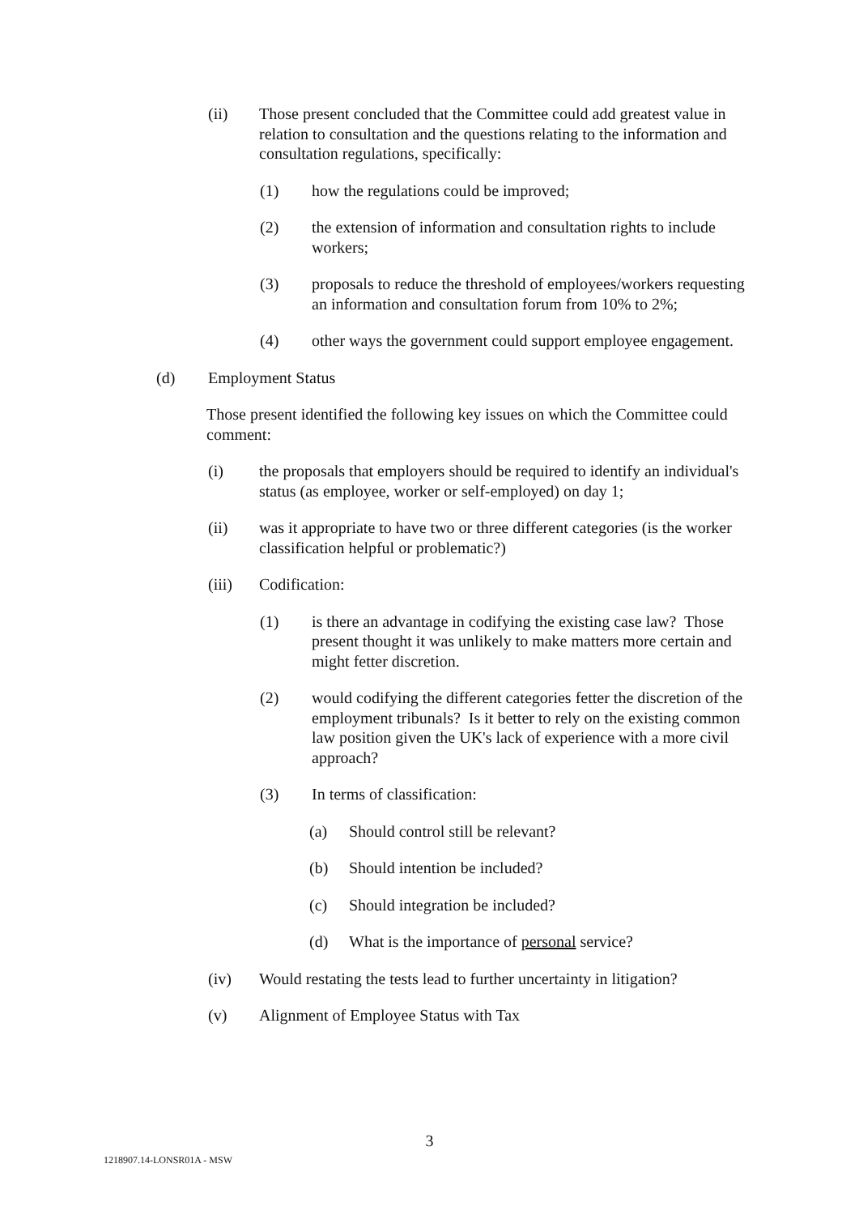(ii) Those present concluded that the Committee could add greatest value in relation to consultation and the questions relating to the information and consultation regulations, specifically:
(1) how the regulations could be improved;
(2) the extension of information and consultation rights to include workers;
(3) proposals to reduce the threshold of employees/workers requesting an information and consultation forum from 10% to 2%;
(4) other ways the government could support employee engagement.
(d) Employment Status
Those present identified the following key issues on which the Committee could comment:
(i) the proposals that employers should be required to identify an individual's status (as employee, worker or self-employed) on day 1;
(ii) was it appropriate to have two or three different categories (is the worker classification helpful or problematic?)
(iii) Codification:
(1) is there an advantage in codifying the existing case law? Those present thought it was unlikely to make matters more certain and might fetter discretion.
(2) would codifying the different categories fetter the discretion of the employment tribunals? Is it better to rely on the existing common law position given the UK's lack of experience with a more civil approach?
(3) In terms of classification:
(a) Should control still be relevant?
(b) Should intention be included?
(c) Should integration be included?
(d) What is the importance of personal service?
(iv) Would restating the tests lead to further uncertainty in litigation?
(v) Alignment of Employee Status with Tax
3
1218907.14-LONSR01A - MSW